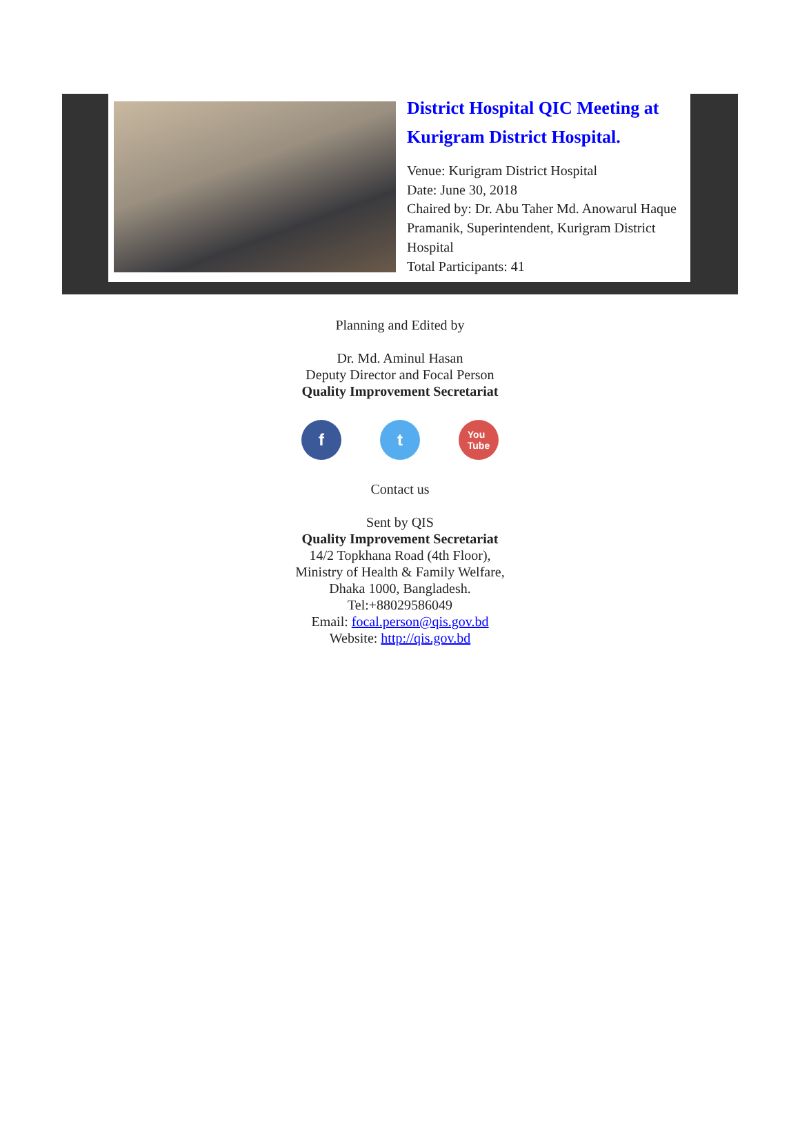District Hospital QIC Meeting at Kurigram District Hospital.
Venue: Kurigram District Hospital
Date: June 30, 2018
Chaired by: Dr. Abu Taher Md. Anowarul Haque Pramanik, Superintendent, Kurigram District Hospital
Total Participants: 41
Planning and Edited by
Dr. Md. Aminul Hasan
Deputy Director and Focal Person
Quality Improvement Secretariat
f t
You
Tube
Contact us
Sent by QIS
Quality Improvement Secretariat
14/2 Topkhana Road (4th Floor),
Ministry of Health & Family Welfare,
Dhaka 1000, Bangladesh.
Tel:+88029586049
Email: focal.person@qis.gov.bd
Website: http://qis.gov.bd